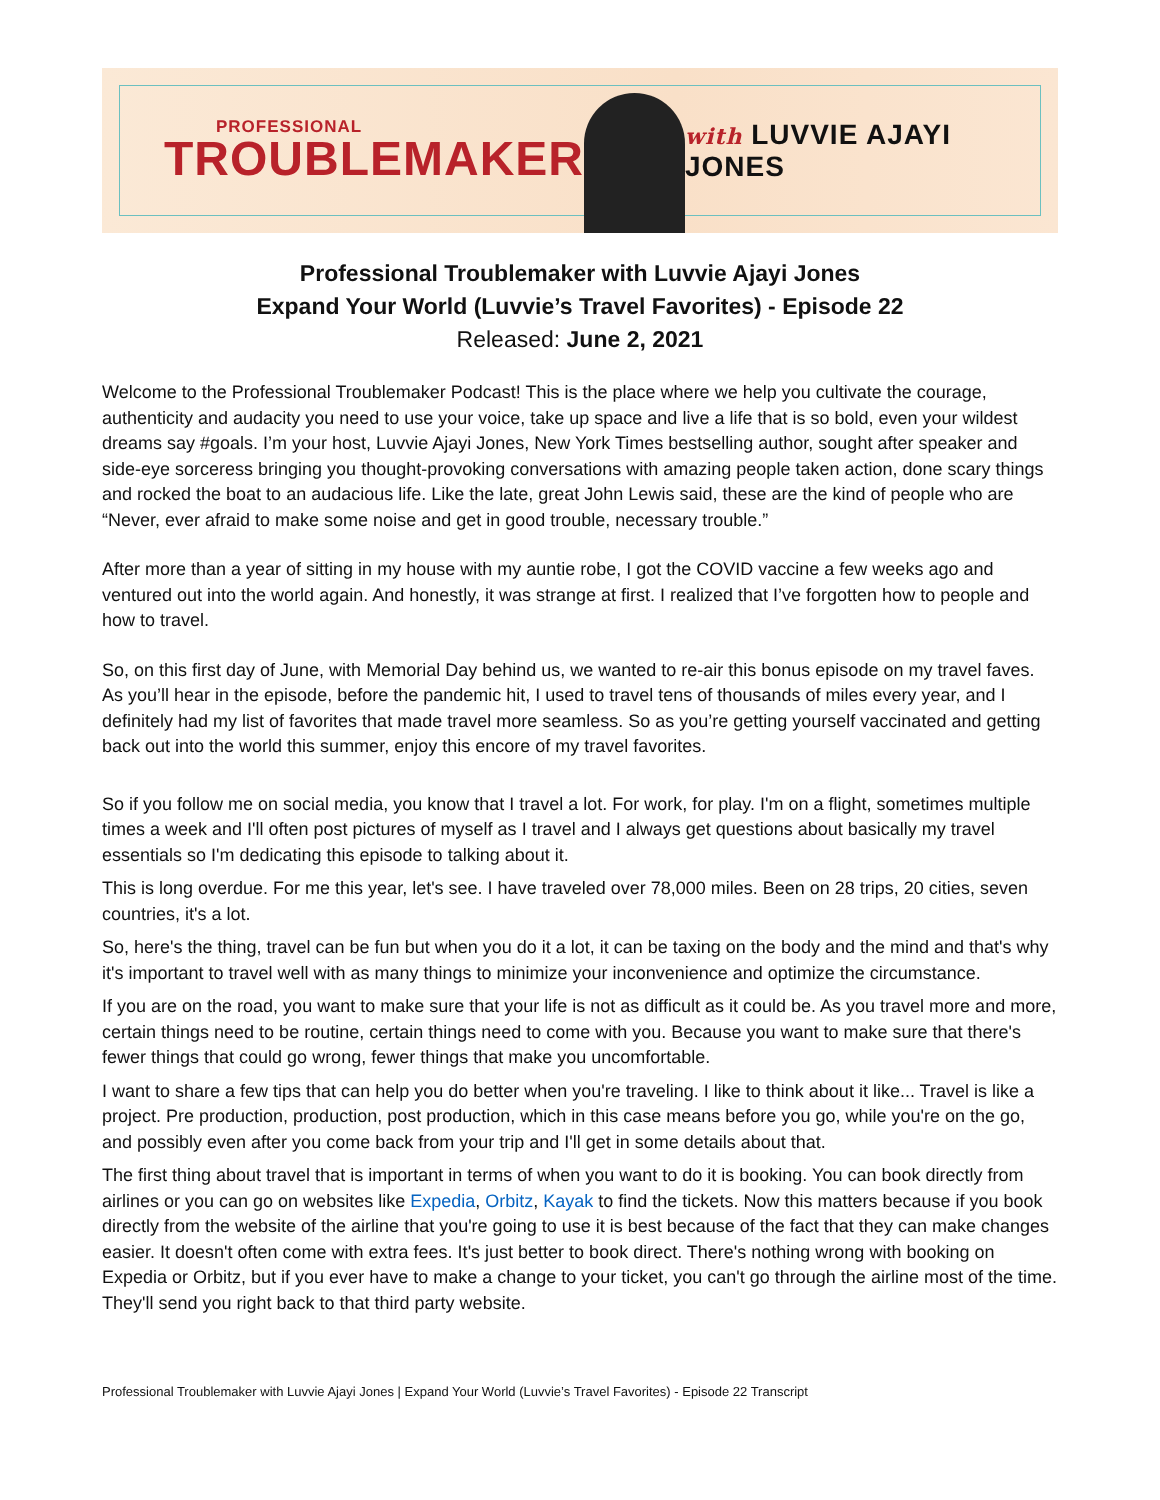PROFESSIONAL
TROUBLEMAKER
with LUVVIE AJAYI JONES
Professional Troublemaker with Luvvie Ajayi Jones
Expand Your World (Luvvie’s Travel Favorites) - Episode 22
Released: June 2, 2021
Welcome to the Professional Troublemaker Podcast! This is the place where we help you cultivate the courage, authenticity and audacity you need to use your voice, take up space and live a life that is so bold, even your wildest dreams say #goals. I’m your host, Luvvie Ajayi Jones, New York Times bestselling author, sought after speaker and side-eye sorceress bringing you thought-provoking conversations with amazing people taken action, done scary things and rocked the boat to an audacious life. Like the late, great John Lewis said, these are the kind of people who are “Never, ever afraid to make some noise and get in good trouble, necessary trouble.”
After more than a year of sitting in my house with my auntie robe, I got the COVID vaccine a few weeks ago and ventured out into the world again. And honestly, it was strange at first. I realized that I’ve forgotten how to people and how to travel.
So, on this first day of June, with Memorial Day behind us, we wanted to re-air this bonus episode on my travel faves. As you’ll hear in the episode, before the pandemic hit, I used to travel tens of thousands of miles every year, and I definitely had my list of favorites that made travel more seamless. So as you’re getting yourself vaccinated and getting back out into the world this summer, enjoy this encore of my travel favorites.
So if you follow me on social media, you know that I travel a lot. For work, for play. I'm on a flight, sometimes multiple times a week and I'll often post pictures of myself as I travel and I always get questions about basically my travel essentials so I'm dedicating this episode to talking about it.
This is long overdue. For me this year, let's see. I have traveled over 78,000 miles. Been on 28 trips, 20 cities, seven countries, it's a lot.
So, here's the thing, travel can be fun but when you do it a lot, it can be taxing on the body and the mind and that's why it's important to travel well with as many things to minimize your inconvenience and optimize the circumstance.
If you are on the road, you want to make sure that your life is not as difficult as it could be. As you travel more and more, certain things need to be routine, certain things need to come with you. Because you want to make sure that there's fewer things that could go wrong, fewer things that make you uncomfortable.
I want to share a few tips that can help you do better when you're traveling. I like to think about it like... Travel is like a project. Pre production, production, post production, which in this case means before you go, while you're on the go, and possibly even after you come back from your trip and I'll get in some details about that.
The first thing about travel that is important in terms of when you want to do it is booking. You can book directly from airlines or you can go on websites like Expedia, Orbitz, Kayak to find the tickets. Now this matters because if you book directly from the website of the airline that you're going to use it is best because of the fact that they can make changes easier. It doesn't often come with extra fees. It's just better to book direct. There's nothing wrong with booking on Expedia or Orbitz, but if you ever have to make a change to your ticket, you can't go through the airline most of the time. They'll send you right back to that third party website.
Professional Troublemaker with Luvvie Ajayi Jones | Expand Your World (Luvvie’s Travel Favorites) - Episode 22 Transcript